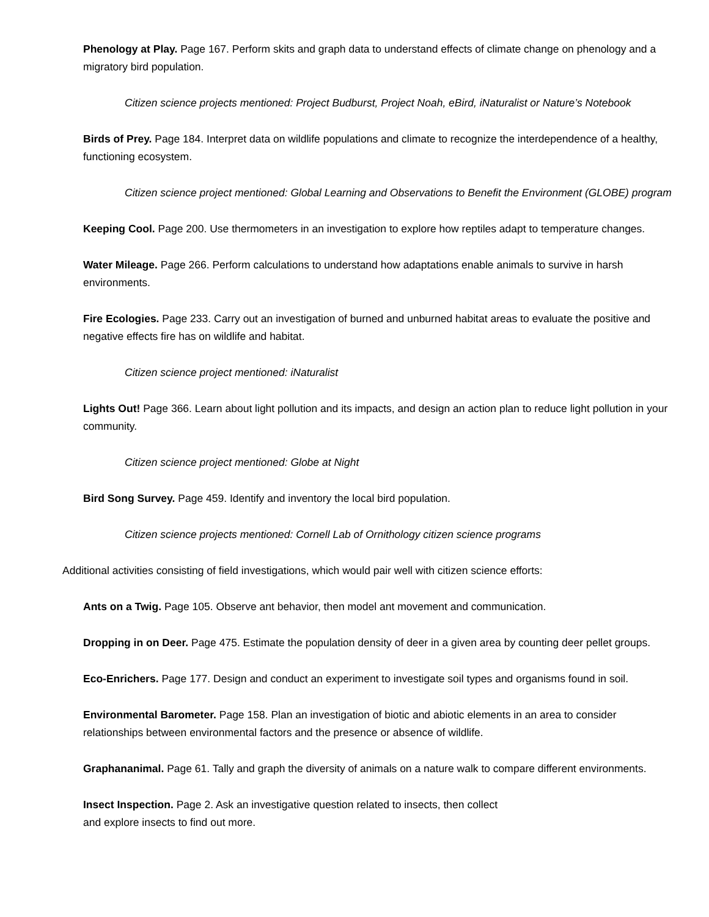Phenology at Play. Page 167. Perform skits and graph data to understand effects of climate change on phenology and a migratory bird population.
Citizen science projects mentioned: Project Budburst, Project Noah, eBird, iNaturalist or Nature’s Notebook
Birds of Prey. Page 184. Interpret data on wildlife populations and climate to recognize the interdependence of a healthy, functioning ecosystem.
Citizen science project mentioned: Global Learning and Observations to Benefit the Environment (GLOBE) program
Keeping Cool. Page 200. Use thermometers in an investigation to explore how reptiles adapt to temperature changes.
Water Mileage. Page 266. Perform calculations to understand how adaptations enable animals to survive in harsh environments.
Fire Ecologies. Page 233. Carry out an investigation of burned and unburned habitat areas to evaluate the positive and negative effects fire has on wildlife and habitat.
Citizen science project mentioned: iNaturalist
Lights Out! Page 366. Learn about light pollution and its impacts, and design an action plan to reduce light pollution in your community.
Citizen science project mentioned: Globe at Night
Bird Song Survey. Page 459. Identify and inventory the local bird population.
Citizen science projects mentioned: Cornell Lab of Ornithology citizen science programs
Additional activities consisting of field investigations, which would pair well with citizen science efforts:
Ants on a Twig. Page 105. Observe ant behavior, then model ant movement and communication.
Dropping in on Deer. Page 475. Estimate the population density of deer in a given area by counting deer pellet groups.
Eco-Enrichers. Page 177. Design and conduct an experiment to investigate soil types and organisms found in soil.
Environmental Barometer. Page 158. Plan an investigation of biotic and abiotic elements in an area to consider relationships between environmental factors and the presence or absence of wildlife.
Graphananimal. Page 61. Tally and graph the diversity of animals on a nature walk to compare different environments.
Insect Inspection. Page 2. Ask an investigative question related to insects, then collect
and explore insects to find out more.